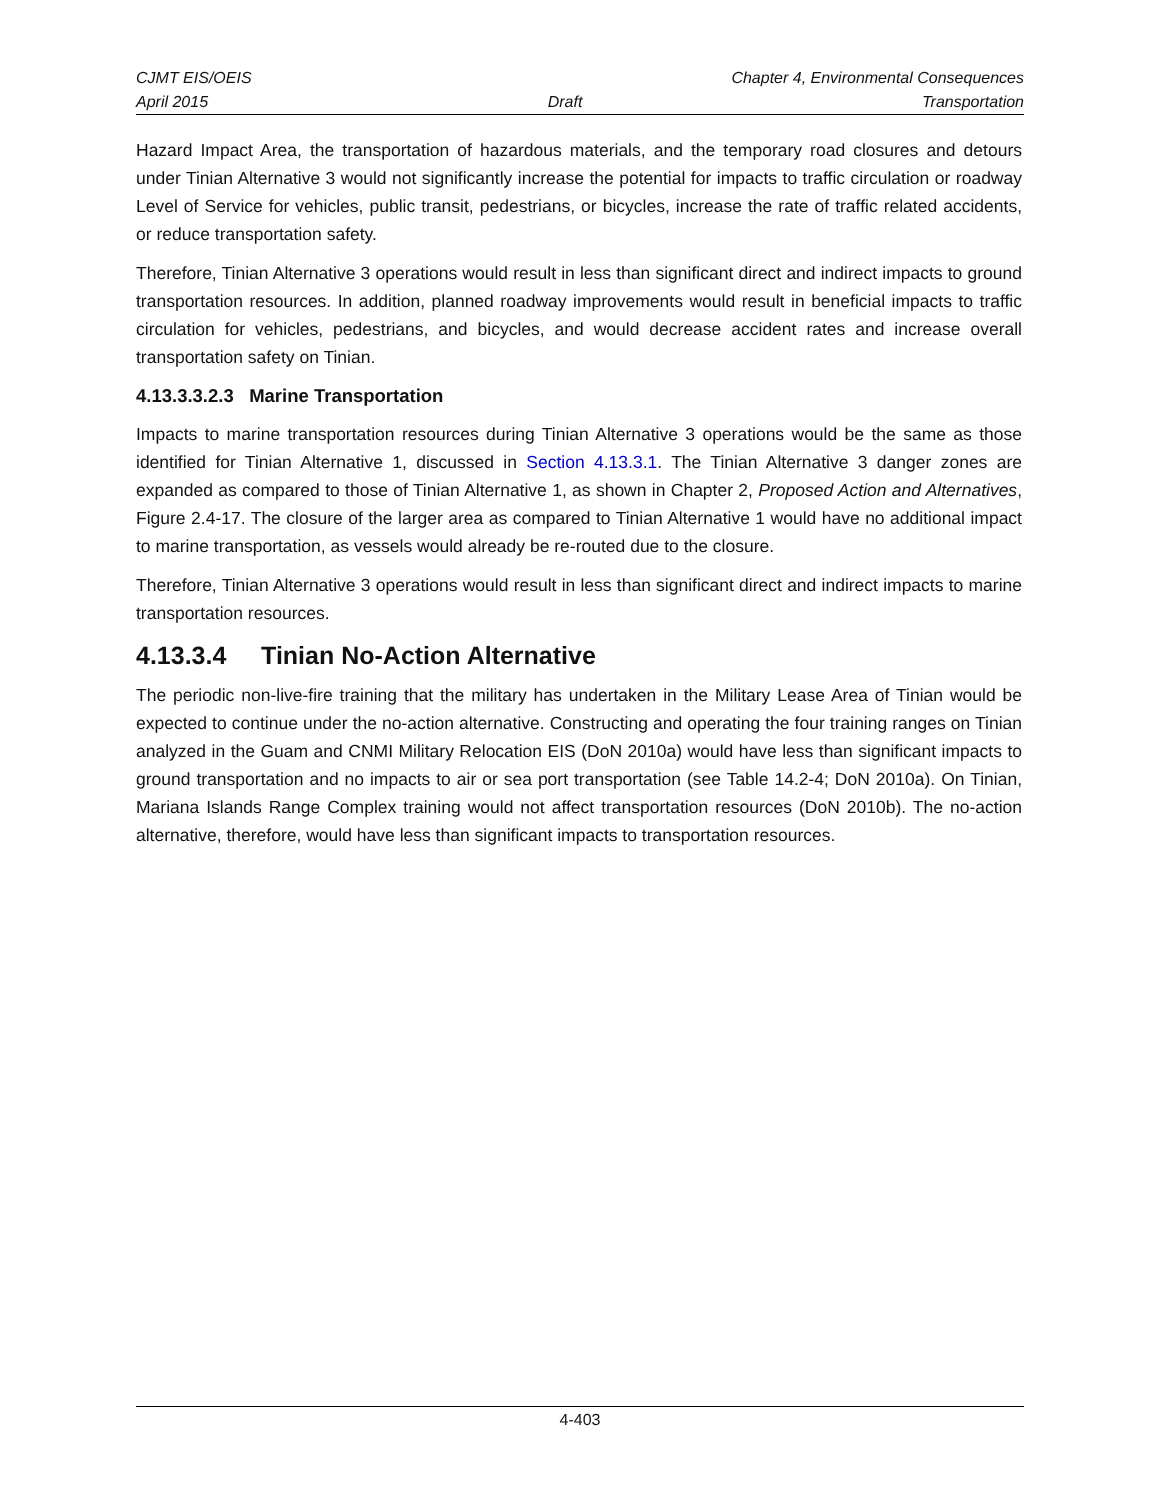CJMT EIS/OEIS Chapter 4, Environmental Consequences
April 2015 Draft Transportation
Hazard Impact Area, the transportation of hazardous materials, and the temporary road closures and detours under Tinian Alternative 3 would not significantly increase the potential for impacts to traffic circulation or roadway Level of Service for vehicles, public transit, pedestrians, or bicycles, increase the rate of traffic related accidents, or reduce transportation safety.
Therefore, Tinian Alternative 3 operations would result in less than significant direct and indirect impacts to ground transportation resources. In addition, planned roadway improvements would result in beneficial impacts to traffic circulation for vehicles, pedestrians, and bicycles, and would decrease accident rates and increase overall transportation safety on Tinian.
4.13.3.3.2.3 Marine Transportation
Impacts to marine transportation resources during Tinian Alternative 3 operations would be the same as those identified for Tinian Alternative 1, discussed in Section 4.13.3.1. The Tinian Alternative 3 danger zones are expanded as compared to those of Tinian Alternative 1, as shown in Chapter 2, Proposed Action and Alternatives, Figure 2.4-17. The closure of the larger area as compared to Tinian Alternative 1 would have no additional impact to marine transportation, as vessels would already be re-routed due to the closure.
Therefore, Tinian Alternative 3 operations would result in less than significant direct and indirect impacts to marine transportation resources.
4.13.3.4 Tinian No-Action Alternative
The periodic non-live-fire training that the military has undertaken in the Military Lease Area of Tinian would be expected to continue under the no-action alternative. Constructing and operating the four training ranges on Tinian analyzed in the Guam and CNMI Military Relocation EIS (DoN 2010a) would have less than significant impacts to ground transportation and no impacts to air or sea port transportation (see Table 14.2-4; DoN 2010a). On Tinian, Mariana Islands Range Complex training would not affect transportation resources (DoN 2010b). The no-action alternative, therefore, would have less than significant impacts to transportation resources.
4-403